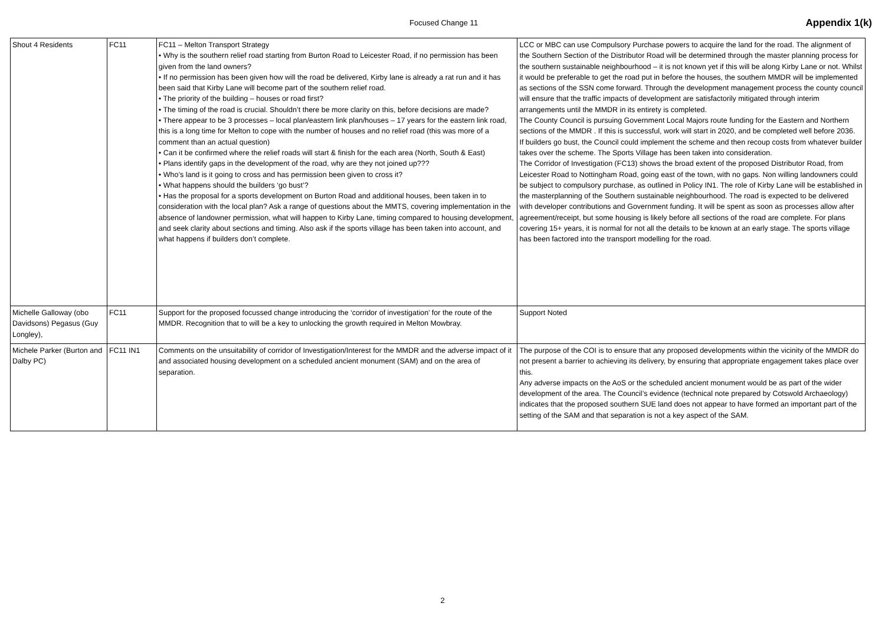Focused Change 11 Appendix 1(k)
| Shout 4 Residents | FC11 | FC11 – Melton Transport Strategy • Why is the southern relief road starting from Burton Road to Leicester Road, if no permission has been given from the land owners? • If no permission has been given how will the road be delivered, Kirby lane is already a rat run and it has been said that Kirby Lane will become part of the southern relief road. • The priority of the building – houses or road first? • The timing of the road is crucial. Shouldn’t there be more clarity on this, before decisions are made? • There appear to be 3 processes – local plan/eastern link plan/houses – 17 years for the eastern link road, this is a long time for Melton to cope with the number of houses and no relief road (this was more of a comment than an actual question) • Can it be confirmed where the relief roads will start & finish for the each area (North, South & East) • Plans identify gaps in the development of the road, why are they not joined up??? • Who’s land is it going to cross and has permission been given to cross it? • What happens should the builders ‘go bust’? • Has the proposal for a sports development on Burton Road and additional houses, been taken in to consideration with the local plan? Ask a range of questions about the MMTS, covering implementation in the absence of landowner permission, what will happen to Kirby Lane, timing compared to housing development, and seek clarity about sections and timing. Also ask if the sports village has been taken into account, and what happens if builders don’t complete. | LCC or MBC can use Compulsory Purchase powers to acquire the land for the road. The alignment of the Southern Section of the Distributor Road will be determined through the master planning process for the southern sustainable neighbourhood – it is not known yet if this will be along Kirby Lane or not. Whilst it would be preferable to get the road put in before the houses, the southern MMDR will be implemented as sections of the SSN come forward. Through the development management process the county council will ensure that the traffic impacts of development are satisfactorily mitigated through interim arrangements until the MMDR in its entirety is completed. The County Council is pursuing Government Local Majors route funding for the Eastern and Northern sections of the MMDR . If this is successful, work will start in 2020, and be completed well before 2036. If builders go bust, the Council could implement the scheme and then recoup costs from whatever builder takes over the scheme. The Sports Village has been taken into consideration. The Corridor of Investigation (FC13) shows the broad extent of the proposed Distributor Road, from Leicester Road to Nottingham Road, going east of the town, with no gaps. Non willing landowners could be subject to compulsory purchase, as outlined in Policy IN1. The role of Kirby Lane will be established in the masterplanning of the Southern sustainable neighbourhood. The road is expected to be delivered with developer contributions and Government funding. It will be spent as soon as processes allow after agreement/receipt, but some housing is likely before all sections of the road are complete. For plans covering 15+ years, it is normal for not all the details to be known at an early stage. The sports village has been factored into the transport modelling for the road. |
| Michelle Galloway (obo Davidsons) Pegasus (Guy Longley), | FC11 | Support for the proposed focussed change introducing the ‘corridor of investigation’ for the route of the MMDR. Recognition that to will be a key to unlocking the growth required in Melton Mowbray. | Support Noted |
| Michele Parker (Burton and Dalby PC) | FC11 IN1 | Comments on the unsuitability of corridor of Investigation/Interest for the MMDR and the adverse impact of it and associated housing development on a scheduled ancient monument (SAM) and on the area of separation. | The purpose of the COI is to ensure that any proposed developments within the vicinity of the MMDR do not present a barrier to achieving its delivery, by ensuring that appropriate engagement takes place over this. Any adverse impacts on the AoS or the scheduled ancient monument would be as part of the wider development of the area. The Council’s evidence (technical note prepared by Cotswold Archaeology) indicates that the proposed southern SUE land does not appear to have formed an important part of the setting of the SAM and that separation is not a key aspect of the SAM. |
2